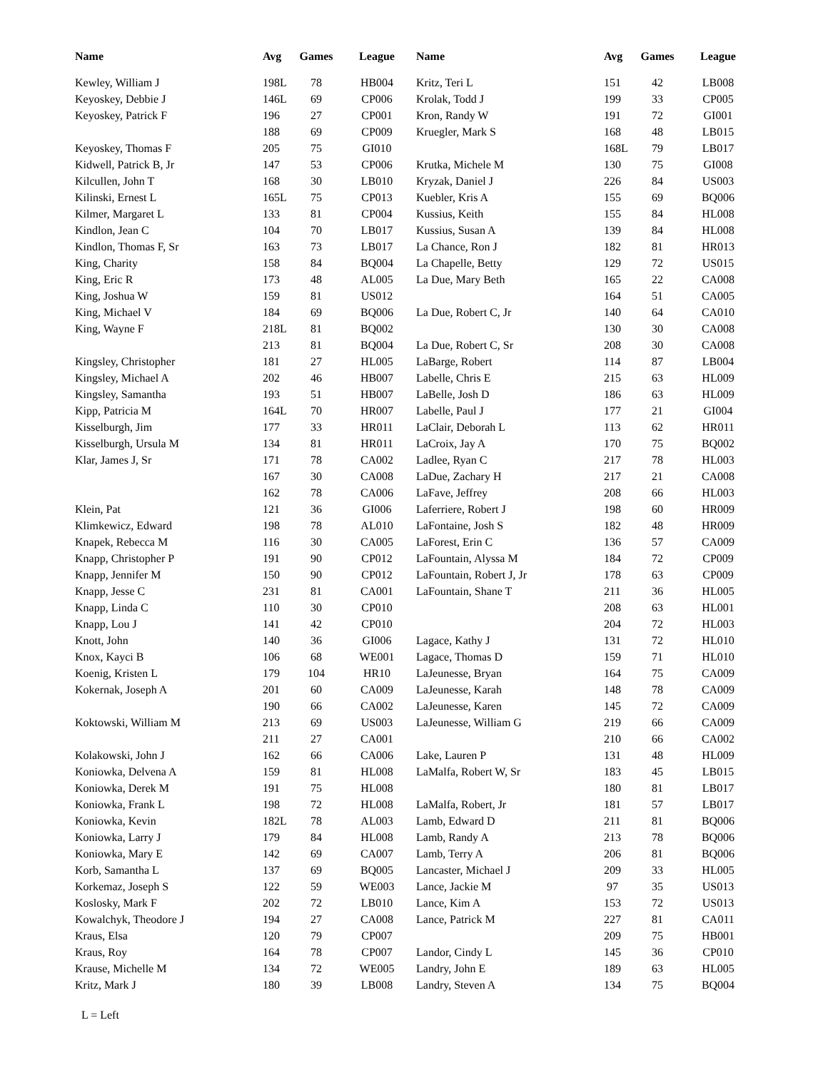| Name | Avg | Games | League |
| --- | --- | --- | --- |
| Kewley, William J | 198L | 78 | HB004 |
| Keyoskey, Debbie J | 146L | 69 | CP006 |
| Keyoskey, Patrick F | 196 | 27 | CP001 |
| | 188 | 69 | CP009 |
| Keyoskey, Thomas F | 205 | 75 | GI010 |
| Kidwell, Patrick B, Jr | 147 | 53 | CP006 |
| Kilcullen, John T | 168 | 30 | LB010 |
| Kilinski, Ernest L | 165L | 75 | CP013 |
| Kilmer, Margaret L | 133 | 81 | CP004 |
| Kindlon, Jean C | 104 | 70 | LB017 |
| Kindlon, Thomas F, Sr | 163 | 73 | LB017 |
| King, Charity | 158 | 84 | BQ004 |
| King, Eric R | 173 | 48 | AL005 |
| King, Joshua W | 159 | 81 | US012 |
| King, Michael V | 184 | 69 | BQ006 |
| King, Wayne F | 218L | 81 | BQ002 |
| | 213 | 81 | BQ004 |
| Kingsley, Christopher | 181 | 27 | HL005 |
| Kingsley, Michael A | 202 | 46 | HB007 |
| Kingsley, Samantha | 193 | 51 | HB007 |
| Kipp, Patricia M | 164L | 70 | HR007 |
| Kisselburgh, Jim | 177 | 33 | HR011 |
| Kisselburgh, Ursula M | 134 | 81 | HR011 |
| Klar, James J, Sr | 171 | 78 | CA002 |
| | 167 | 30 | CA008 |
| | 162 | 78 | CA006 |
| Klein, Pat | 121 | 36 | GI006 |
| Klimkewicz, Edward | 198 | 78 | AL010 |
| Knapek, Rebecca M | 116 | 30 | CA005 |
| Knapp, Christopher P | 191 | 90 | CP012 |
| Knapp, Jennifer M | 150 | 90 | CP012 |
| Knapp, Jesse C | 231 | 81 | CA001 |
| Knapp, Linda C | 110 | 30 | CP010 |
| Knapp, Lou J | 141 | 42 | CP010 |
| Knott, John | 140 | 36 | GI006 |
| Knox, Kayci B | 106 | 68 | WE001 |
| Koenig, Kristen L | 179 | 104 | HR10 |
| Kokernak, Joseph A | 201 | 60 | CA009 |
| | 190 | 66 | CA002 |
| Koktowski, William M | 213 | 69 | US003 |
| | 211 | 27 | CA001 |
| Kolakowski, John J | 162 | 66 | CA006 |
| Koniowka, Delvena A | 159 | 81 | HL008 |
| Koniowka, Derek M | 191 | 75 | HL008 |
| Koniowka, Frank L | 198 | 72 | HL008 |
| Koniowka, Kevin | 182L | 78 | AL003 |
| Koniowka, Larry J | 179 | 84 | HL008 |
| Koniowka, Mary E | 142 | 69 | CA007 |
| Korb, Samantha L | 137 | 69 | BQ005 |
| Korkemaz, Joseph S | 122 | 59 | WE003 |
| Koslosky, Mark F | 202 | 72 | LB010 |
| Kowalchyk, Theodore J | 194 | 27 | CA008 |
| Kraus, Elsa | 120 | 79 | CP007 |
| Kraus, Roy | 164 | 78 | CP007 |
| Krause, Michelle M | 134 | 72 | WE005 |
| Kritz, Mark J | 180 | 39 | LB008 |
| Name | Avg | Games | League |
| --- | --- | --- | --- |
| Kritz, Teri L | 151 | 42 | LB008 |
| Krolak, Todd J | 199 | 33 | CP005 |
| Kron, Randy W | 191 | 72 | GI001 |
| Kruegler, Mark S | 168 | 48 | LB015 |
| | 168L | 79 | LB017 |
| Krutka, Michele M | 130 | 75 | GI008 |
| Kryzak, Daniel J | 226 | 84 | US003 |
| Kuebler, Kris A | 155 | 69 | BQ006 |
| Kussius, Keith | 155 | 84 | HL008 |
| Kussius, Susan A | 139 | 84 | HL008 |
| La Chance, Ron J | 182 | 81 | HR013 |
| La Chapelle, Betty | 129 | 72 | US015 |
| La Due, Mary Beth | 165 | 22 | CA008 |
| | 164 | 51 | CA005 |
| La Due, Robert C, Jr | 140 | 64 | CA010 |
| | 130 | 30 | CA008 |
| La Due, Robert C, Sr | 208 | 30 | CA008 |
| LaBarge, Robert | 114 | 87 | LB004 |
| Labelle, Chris E | 215 | 63 | HL009 |
| LaBelle, Josh D | 186 | 63 | HL009 |
| Labelle, Paul J | 177 | 21 | GI004 |
| LaClair, Deborah L | 113 | 62 | HR011 |
| LaCroix, Jay A | 170 | 75 | BQ002 |
| Ladlee, Ryan C | 217 | 78 | HL003 |
| LaDue, Zachary H | 217 | 21 | CA008 |
| LaFave, Jeffrey | 208 | 66 | HL003 |
| Laferriere, Robert J | 198 | 60 | HR009 |
| LaFontaine, Josh S | 182 | 48 | HR009 |
| LaForest, Erin C | 136 | 57 | CA009 |
| LaFountain, Alyssa M | 184 | 72 | CP009 |
| LaFountain, Robert J, Jr | 178 | 63 | CP009 |
| LaFountain, Shane T | 211 | 36 | HL005 |
| | 208 | 63 | HL001 |
| | 204 | 72 | HL003 |
| Lagace, Kathy J | 131 | 72 | HL010 |
| Lagace, Thomas D | 159 | 71 | HL010 |
| LaJeunesse, Bryan | 164 | 75 | CA009 |
| LaJeunesse, Karah | 148 | 78 | CA009 |
| LaJeunesse, Karen | 145 | 72 | CA009 |
| LaJeunesse, William G | 219 | 66 | CA009 |
| | 210 | 66 | CA002 |
| Lake, Lauren P | 131 | 48 | HL009 |
| LaMalfa, Robert W, Sr | 183 | 45 | LB015 |
| | 180 | 81 | LB017 |
| LaMalfa, Robert, Jr | 181 | 57 | LB017 |
| Lamb, Edward D | 211 | 81 | BQ006 |
| Lamb, Randy A | 213 | 78 | BQ006 |
| Lamb, Terry A | 206 | 81 | BQ006 |
| Lancaster, Michael J | 209 | 33 | HL005 |
| Lance, Jackie M | 97 | 35 | US013 |
| Lance, Kim A | 153 | 72 | US013 |
| Lance, Patrick M | 227 | 81 | CA011 |
| | 209 | 75 | HB001 |
| Landor, Cindy L | 145 | 36 | CP010 |
| Landry, John E | 189 | 63 | HL005 |
| Landry, Steven A | 134 | 75 | BQ004 |
L = Left